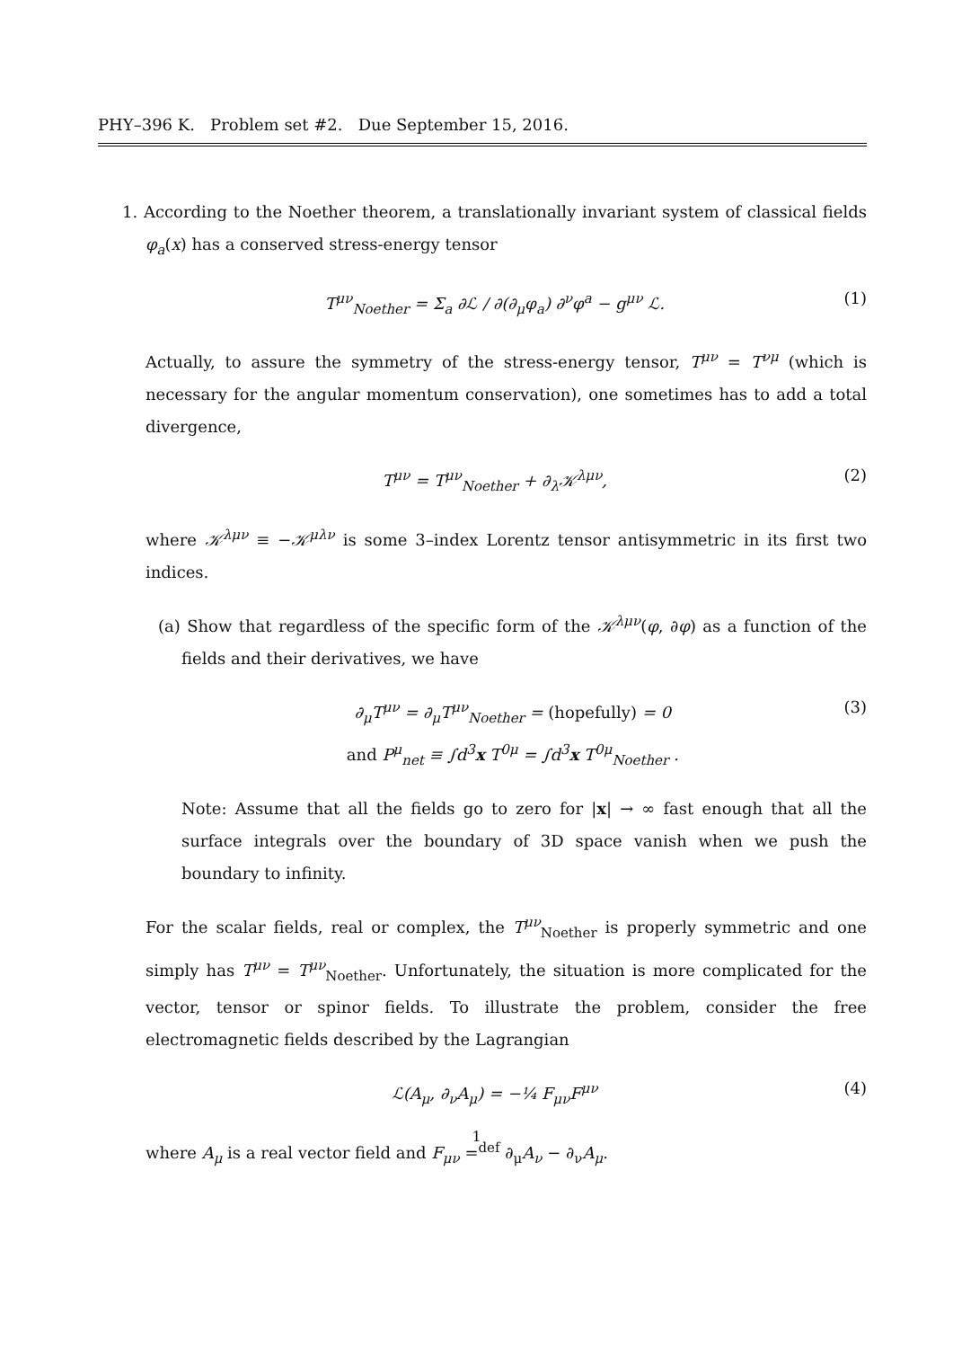PHY–396 K. Problem set #2. Due September 15, 2016.
1. According to the Noether theorem, a translationally invariant system of classical fields φ<sub>a</sub>(x) has a conserved stress-energy tensor
T<sup>μν</sup><sub>Noether</sub> = Σ<sub>a</sub> ∂ℒ / ∂(∂<sub>μ</sub>φ<sub>a</sub>) ∂<sup>ν</sup>φ<sup>a</sup> − g<sup>μν</sup> ℒ. (1)
Actually, to assure the symmetry of the stress-energy tensor, T<sup>μν</sup> = T<sup>νμ</sup> (which is necessary for the angular momentum conservation), one sometimes has to add a total divergence,
T<sup>μν</sup> = T<sup>μν</sup><sub>Noether</sub> + ∂<sub>λ</sub>𝒦<sup>λμν</sup>, (2)
where 𝒦<sup>λμν</sup> ≡ −𝒦<sup>μλν</sup> is some 3–index Lorentz tensor antisymmetric in its first two indices.
(a) Show that regardless of the specific form of the 𝒦<sup>λμν</sup>(φ, ∂φ) as a function of the fields and their derivatives, we have
∂<sub>μ</sub>T<sup>μν</sup> = ∂<sub>μ</sub>T<sup>μν</sup><sub>Noether</sub> = (hopefully) = 0
and P<sup>μ</sup><sub>net</sub> ≡ ∫d<sup>3</sup>x T<sup>0μ</sup> = ∫d<sup>3</sup>x T<sup>0μ</sup><sub>Noether</sub> . (3)
Note: Assume that all the fields go to zero for |x| → ∞ fast enough that all the surface integrals over the boundary of 3D space vanish when we push the boundary to infinity.
For the scalar fields, real or complex, the T<sup>μν</sup><sub>Noether</sub> is properly symmetric and one simply has T<sup>μν</sup> = T<sup>μν</sup><sub>Noether</sub>. Unfortunately, the situation is more complicated for the vector, tensor or spinor fields. To illustrate the problem, consider the free electromagnetic fields described by the Lagrangian
ℒ(A<sub>μ</sub>, ∂<sub>ν</sub>A<sub>μ</sub>) = −¼ F<sub>μν</sub>F<sup>μν</sup> (4)
where A<sub>μ</sub> is a real vector field and F<sub>μν</sub> =<sup>def</sup> ∂<sub>μ</sub>A<sub>ν</sub> − ∂<sub>ν</sub>A<sub>μ</sub>.
1